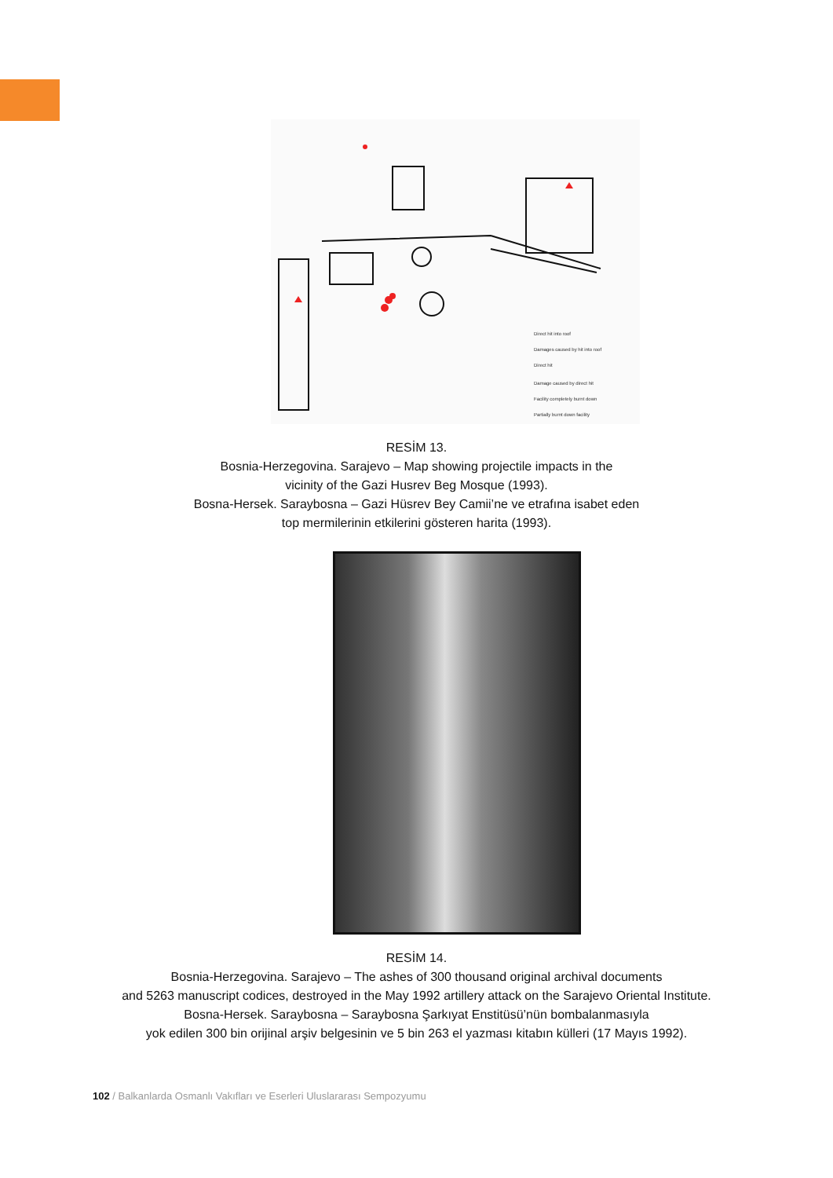Direct hit into roof
Damages caused by hit into roof
Direct hit
Damage caused by direct hit
Facility completely burnt down
Partially burnt down facility
RESİM 13.
Bosnia-Herzegovina. Sarajevo – Map showing projectile impacts in the
vicinity of the Gazi Husrev Beg Mosque (1993).
Bosna-Hersek. Saraybosna – Gazi Hüsrev Bey Camii’ne ve etrafına isabet eden
top mermilerinin etkilerini gösteren harita (1993).
RESİM 14.
Bosnia-Herzegovina. Sarajevo – The ashes of 300 thousand original archival documents
and 5263 manuscript codices, destroyed in the May 1992 artillery attack on the Sarajevo Oriental Institute.
Bosna-Hersek. Saraybosna – Saraybosna Şarkıyat Enstitüsü’nün bombalanmasıyla
yok edilen 300 bin orijinal arşiv belgesinin ve 5 bin 263 el yazması kitabın külleri (17 Mayıs 1992).
102 / Balkanlarda Osmanlı Vakıfları ve Eserleri Uluslararası Sempozyumu